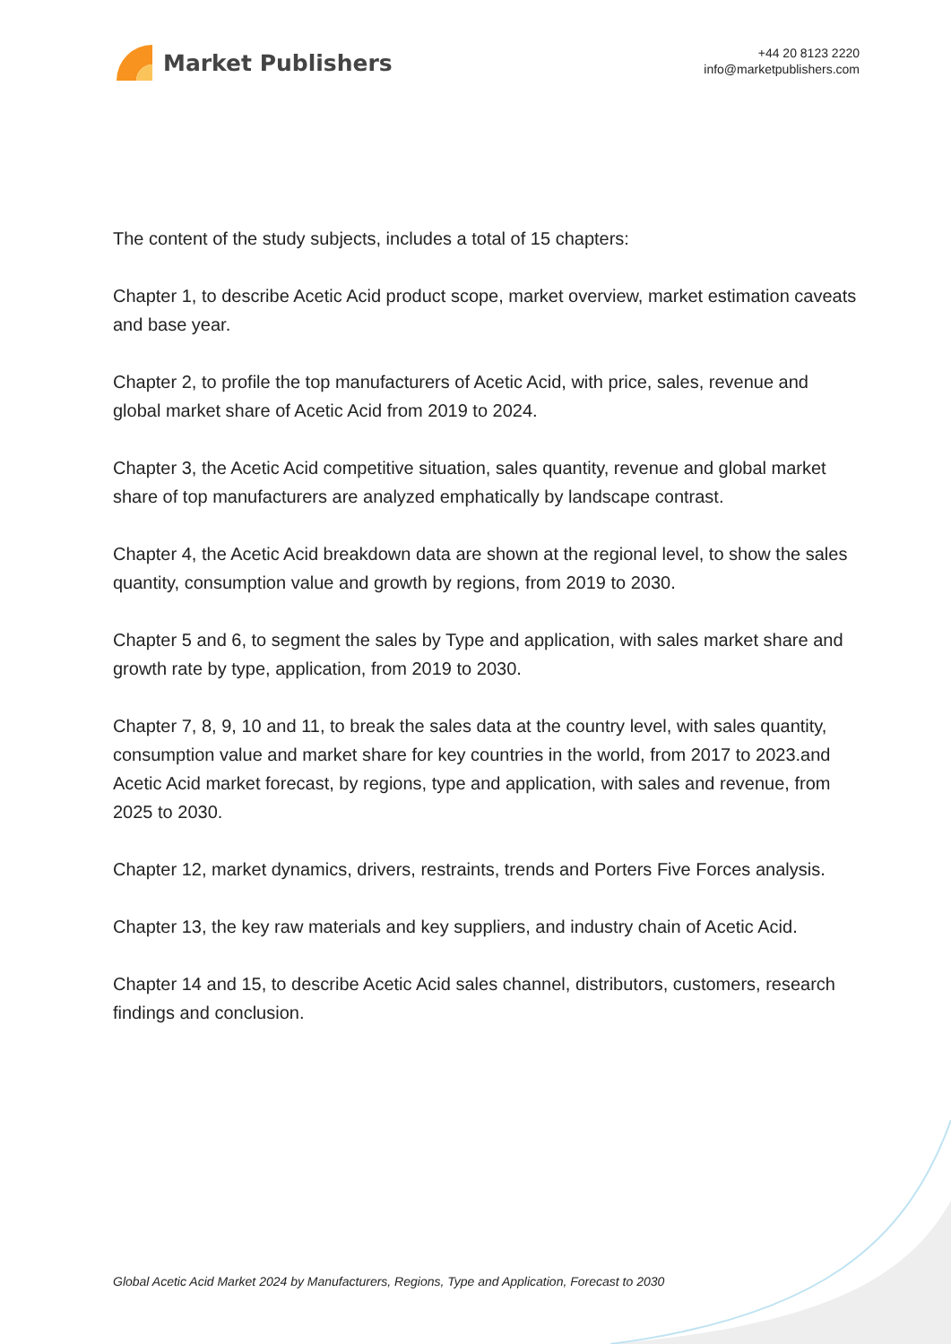Market Publishers
+44 20 8123 2220
info@marketpublishers.com
The content of the study subjects, includes a total of 15 chapters:
Chapter 1, to describe Acetic Acid product scope, market overview, market estimation caveats and base year.
Chapter 2, to profile the top manufacturers of Acetic Acid, with price, sales, revenue and global market share of Acetic Acid from 2019 to 2024.
Chapter 3, the Acetic Acid competitive situation, sales quantity, revenue and global market share of top manufacturers are analyzed emphatically by landscape contrast.
Chapter 4, the Acetic Acid breakdown data are shown at the regional level, to show the sales quantity, consumption value and growth by regions, from 2019 to 2030.
Chapter 5 and 6, to segment the sales by Type and application, with sales market share and growth rate by type, application, from 2019 to 2030.
Chapter 7, 8, 9, 10 and 11, to break the sales data at the country level, with sales quantity, consumption value and market share for key countries in the world, from 2017 to 2023.and Acetic Acid market forecast, by regions, type and application, with sales and revenue, from 2025 to 2030.
Chapter 12, market dynamics, drivers, restraints, trends and Porters Five Forces analysis.
Chapter 13, the key raw materials and key suppliers, and industry chain of Acetic Acid.
Chapter 14 and 15, to describe Acetic Acid sales channel, distributors, customers, research findings and conclusion.
Global Acetic Acid Market 2024 by Manufacturers, Regions, Type and Application, Forecast to 2030